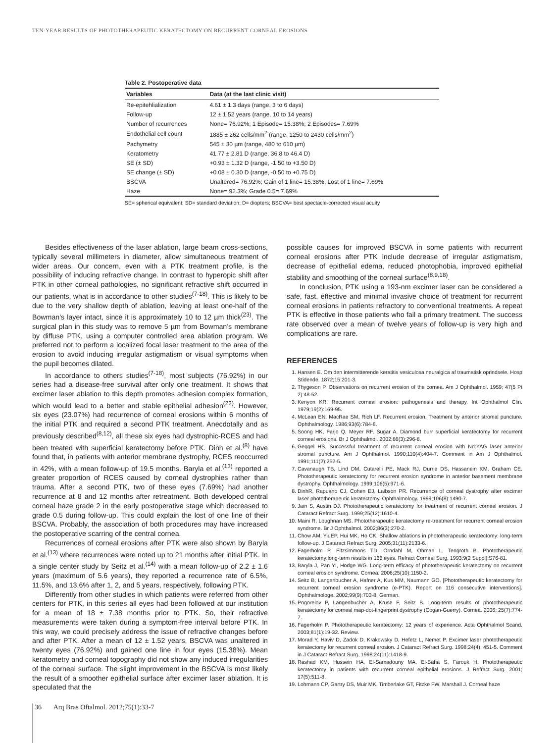TEN-YEAR RESULTS OF PHOTOTHERAPEUTIC KERATECTOMY ON RECURRENT CORNEAL EROSIONS
Table 2. Postoperative data
| Variables | Data (at the last clinic visit) |
| --- | --- |
| Re-epitehlialization | 4.61 ± 1.3 days (range, 3 to 6 days) |
| Follow-up | 12 ± 1.52 years (range, 10 to 14 years) |
| Number of recurrences | None= 76.92%; 1 Episode= 15.38%; 2 Episodes= 7.69% |
| Endothelial cell count | 1885 ± 262 cells/mm<sup>2</sup> (range, 1250 to 2430 cells/mm<sup>2</sup>) |
| Pachymetry | 545 ± 30 µm (range, 480 to 610 µm) |
| Keratometry | 41.77 ± 2.81 D (range, 36.8 to 46.4 D) |
| SE (± SD) | +0.93 ± 1.32 D (range, -1.50 to +3.50 D) |
| SE change (± SD) | +0.08 ± 0.30 D (range, -0.50 to +0.75 D) |
| BSCVA | Unaltered= 76.92%; Gain of 1 line= 15.38%; Lost of 1 line= 7.69% |
| Haze | None= 92.3%; Grade 0.5= 7.69% |
SE= spherical equivalent; SD= standard deviation; D= diopters; BSCVA= best spectacle-corrected visual acuity
Besides effectiveness of the laser ablation, large beam cross-sections, typically several millimeters in diameter, allow simultaneous treatment of wider areas. Our concern, even with a PTK treatment profile, is the possibility of inducing refractive change. In contrast to hyperopic shift after PTK in other corneal pathologies, no significant refractive shift occurred in our patients, what is in accordance to other studies<sup>(7-18)</sup>. This is likely to be due to the very shallow depth of ablation, leaving at least one-half of the Bowman’s layer intact, since it is approximately 10 to 12 µm thick<sup>(23)</sup>. The surgical plan in this study was to remove 5 µm from Bowman’s membrane by diffuse PTK, using a computer controlled area ablation program. We preferred not to perform a localized focal laser treatment to the area of the erosion to avoid inducing irregular astigmatism or visual symptoms when the pupil becomes dilated.
In accordance to others studies<sup>(7-18)</sup>, most subjects (76.92%) in our series had a disease-free survival after only one treatment. It shows that excimer laser ablation to this depth promotes adhesion complex formation, which would lead to a better and stable epithelial adhesion<sup>(22)</sup>. However, six eyes (23.07%) had recurrence of corneal erosions within 6 months of the initial PTK and required a second PTK treatment. Anecdotally and as previously described<sup>(8,12)</sup>, all these six eyes had dystrophic-RCES and had been treated with superficial keratectomy before PTK. Dinh et al.<sup>(8)</sup> have found that, in patients with anterior membrane dystrophy, RCES reoccurred in 42%, with a mean follow-up of 19.5 months. Baryla et al.<sup>(13)</sup> reported a greater proportion of RCES caused by corneal dystrophies rather than trauma. After a second PTK, two of these eyes (7.69%) had another recurrence at 8 and 12 months after retreatment. Both developed central corneal haze grade 2 in the early postoperative stage which decreased to grade 0.5 during follow-up. This could explain the lost of one line of their BSCVA. Probably, the association of both procedures may have increased the postoperative scarring of the central cornea.
Recurrences of corneal erosions after PTK were also shown by Baryla et al.<sup>(13)</sup> where recurrences were noted up to 21 months after initial PTK. In a single center study by Seitz et al.<sup>(14)</sup> with a mean follow-up of 2.2 ± 1.6 years (maximum of 5.6 years), they reported a recurrence rate of 6.5%, 11.5%, and 13.6% after 1, 2, and 5 years, respectively, following PTK.
Differently from other studies in which patients were referred from other centers for PTK, in this series all eyes had been followed at our institution for a mean of 18 ± 7.38 months prior to PTK. So, their refractive measurements were taken during a symptom-free interval before PTK. In this way, we could precisely address the issue of refractive changes before and after PTK. After a mean of 12 ± 1.52 years, BSCVA was unaltered in twenty eyes (76.92%) and gained one line in four eyes (15.38%). Mean keratometry and corneal topography did not show any induced irregularities of the corneal surface. The slight improvement in the BSCVA is most likely the result of a smoother epithelial surface after excimer laser ablation. It is speculated that the
possible causes for improved BSCVA in some patients with recurrent corneal erosions after PTK include decrease of irregular astigmatism, decrease of epithelial edema, reduced photophobia, improved epithelial stability and smoothing of the corneal surface<sup>(8,9,18)</sup>.
In conclusion, PTK using a 193-nm excimer laser can be considered a safe, fast, effective and minimal invasive choice of treatment for recurrent corneal erosions in patients refractory to conventional treatments. A repeat PTK is effective in those patients who fail a primary treatment. The success rate observed over a mean of twelve years of follow-up is very high and complications are rare.
REFERENCES
1. Hansen E. Om den intermitterende keratitis vesiculosa neuralgica af traumatisk oprindsele. Hosp Stidende. 1872;15:201-3.
2. Thygeson P. Observations on recurrent erosion of the cornea. Am J Ophthalmol. 1959; 47(5 Pt 2):48-52.
3. Kenyon KR. Recurrent corneal erosion: pathogenesis and therapy. Int Ophthalmol Clin. 1979;19(2):169-95.
4. McLean EN, MacRae SM, Rich LF. Recurrent erosion. Treatment by anterior stromal puncture. Ophthalmology. 1986;93(6):784-8.
5. Soong HK, Farjo Q, Meyer RF, Sugar A. Diamond burr superficial keratectomy for recurrent corneal erosions. Br J Ophthalmol. 2002;86(3):296-8.
6. Geggel HS. Successful treatment of recurrent corneal erosion with Nd:YAG laser anterior stromal puncture. Am J Ophthalmol. 1990;110(4):404-7. Comment in Am J Ophthalmol. 1991;111(2):252-5.
7. Cavanaugh TB, Lind DM, Cutarelli PE, Mack RJ, Durrie DS, Hassanein KM, Graham CE. Phototherapeutic keratectomy for recurrent erosion syndrome in anterior basement membrane dystrophy. Ophthalmology. 1999;106(5):971-6.
8. DinhR, Rapuano CJ, Cohen EJ, Laibson PR. Recurrence of corneal dystrophy after excimer laser phototherapeutic keratectomy. Ophthalmology. 1999;106(8):1490-7.
9. Jain S, Austin DJ. Phototherapeutic keratectomy for treatment of recurrent corneal erosion. J Cataract Refract Surg. 1999;25(12):1610-4.
10. Maini R, Loughnan MS. Phototherapeutic keratectomy re-treatment for recurrent corneal erosion syndrome. Br J Ophthalmol. 2002;86(3):270-2.
11. Chow AM, YiuEP, Hui MK, Ho CK. Shallow ablations in phototherapeutic keratectomy: long-term follow-up. J Cataract Refract Surg. 2005;31(11):2133-6.
12. Fagerholm P, Fitzsimmons TD, Orndahl M, Ohman L, Tengroth B. Phototherapeutic keratectomy:long-term results in 166 eyes. Refract Corneal Surg. 1993;9(2 Suppl):S76-81.
13. Baryla J, Pan YI, Hodge WG. Long-term efficacy of phototherapeutic keratectomy on recurrent corneal erosion syndrome. Cornea. 2006;25(10):1150-2.
14. Seitz B, Langenbucher A, Hafner A, Kus MM, Naumann GO. [Phototherapeutic keratectomy for recurrent corneal erosion syndrome (e-PTK). Report on 116 consecutive interventions]. Ophthalmologe. 2002;99(9):703-8. German.
15. Pogorelov P, Langenbucher A, Kruse F, Seitz B. Long-term results of phototherapeutic keratectomy for corneal map-dot-fingerprint dystrophy (Cogan-Guerry). Cornea. 2006; 25(7):774-7.
16. Fagerholm P. Phototherapeutic keratectomy: 12 years of experience. Acta Ophthalmol Scand. 2003;81(1):19-32. Review.
17. Morad Y, Haviv D, Zadok D, Krakowsky D, Hefetz L, Nemet P. Excimer laser phototherapeutic keratectomy for recurrent corneal erosion. J Cataract Refract Surg. 1998;24(4): 451-5. Comment in J Cataract Refract Surg. 1998;24(11):1418-9.
18. Rashad KM, Hussein HA, El-Samadouny MA, El-Baha S, Farouk H. Phototherapeutic keratectomy in patients with recurrent corneal epithelial erosions. J Refract Surg. 2001; 17(5):511-8.
19. Lohmann CP, Gartry DS, Muir MK, Timberlake GT, Fitzke FW, Marshall J. Corneal haze
36 Arq Bras Oftalmol. 2012;75(1):33-7